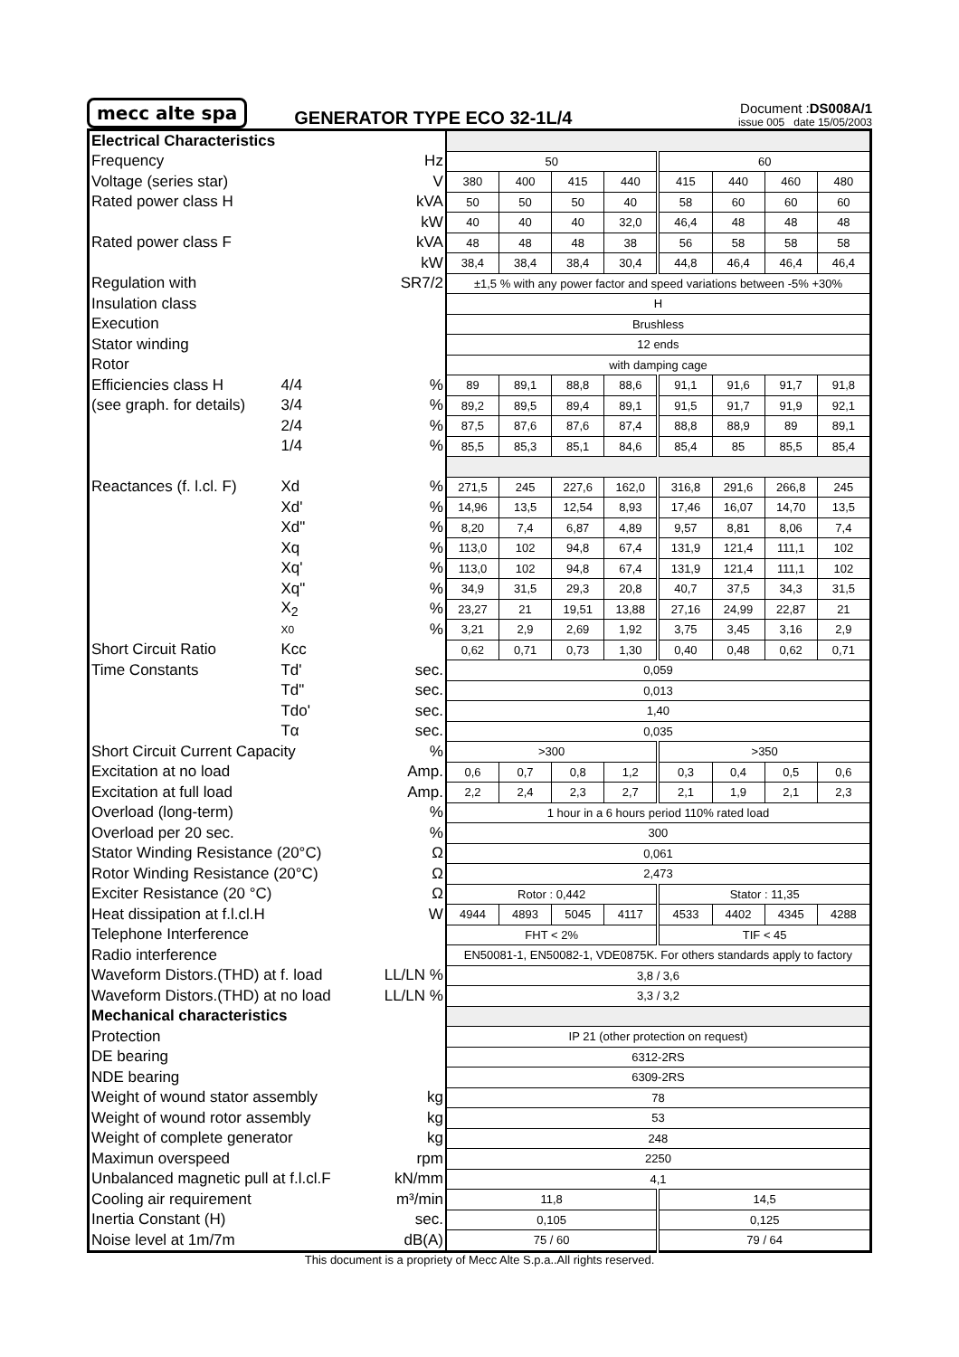mecc alte spa
GENERATOR TYPE ECO 32-1L/4
Document :DS008A/1
issue 005 date 15/05/2003
| Electrical Characteristics | | | | | | | | | | |
| Frequency | | Hz | 50 | | | | 60 | | | |
| Voltage (series star) | | V | 380 | 400 | 415 | 440 | 415 | 440 | 460 | 480 |
| Rated power class H | | kVA | 50 | 50 | 50 | 40 | 58 | 60 | 60 | 60 |
| | | kW | 40 | 40 | 40 | 32,0 | 46,4 | 48 | 48 | 48 |
| Rated power class F | | kVA | 48 | 48 | 48 | 38 | 56 | 58 | 58 | 58 |
| | | kW | 38,4 | 38,4 | 38,4 | 30,4 | 44,8 | 46,4 | 46,4 | 46,4 |
| Regulation with | | SR7/2 | ±1,5 % with any power factor and speed variations between -5% +30% | | | | | | | |
| Insulation class | | | H | | | | | | | |
| Execution | | | Brushless | | | | | | | |
| Stator winding | | | 12 ends | | | | | | | |
| Rotor | | | with damping cage | | | | | | | |
| Efficiencies class H | 4/4 | % | 89 | 89,1 | 88,8 | 88,6 | 91,1 | 91,6 | 91,7 | 91,8 |
| (see graph. for details) | 3/4 | % | 89,2 | 89,5 | 89,4 | 89,1 | 91,5 | 91,7 | 91,9 | 92,1 |
| | 2/4 | % | 87,5 | 87,6 | 87,6 | 87,4 | 88,8 | 88,9 | 89 | 89,1 |
| | 1/4 | % | 85,5 | 85,3 | 85,1 | 84,6 | 85,4 | 85 | 85,5 | 85,4 |
| Reactances (f. l.cl. F) | Xd | % | 271,5 | 245 | 227,6 | 162,0 | 316,8 | 291,6 | 266,8 | 245 |
| | Xd' | % | 14,96 | 13,5 | 12,54 | 8,93 | 17,46 | 16,07 | 14,70 | 13,5 |
| | Xd" | % | 8,20 | 7,4 | 6,87 | 4,89 | 9,57 | 8,81 | 8,06 | 7,4 |
| | Xq | % | 113,0 | 102 | 94,8 | 67,4 | 131,9 | 121,4 | 111,1 | 102 |
| | Xq' | % | 113,0 | 102 | 94,8 | 67,4 | 131,9 | 121,4 | 111,1 | 102 |
| | Xq" | % | 34,9 | 31,5 | 29,3 | 20,8 | 40,7 | 37,5 | 34,3 | 31,5 |
| | X<sub>2</sub> | % | 23,27 | 21 | 19,51 | 13,88 | 27,16 | 24,99 | 22,87 | 21 |
| | X0 | % | 3,21 | 2,9 | 2,69 | 1,92 | 3,75 | 3,45 | 3,16 | 2,9 |
| Short Circuit Ratio | Kcc | | 0,62 | 0,71 | 0,73 | 1,30 | 0,40 | 0,48 | 0,62 | 0,71 |
| Time Constants | Td' | sec. | 0,059 | | | | | | | |
| | Td" | sec. | 0,013 | | | | | | | |
| | Tdo' | sec. | 1,40 | | | | | | | |
| | Tα | sec. | 0,035 | | | | | | | |
| Short Circuit Current Capacity | | % | >300 | | | | >350 | | | |
| Excitation at no load | | Amp. | 0,6 | 0,7 | 0,8 | 1,2 | 0,3 | 0,4 | 0,5 | 0,6 |
| Excitation at full load | | Amp. | 2,2 | 2,4 | 2,3 | 2,7 | 2,1 | 1,9 | 2,1 | 2,3 |
| Overload (long-term) | | % | 1 hour in a 6 hours period 110% rated load | | | | | | | |
| Overload per 20 sec. | | % | 300 | | | | | | | |
| Stator Winding Resistance (20°C) | | Ω | 0,061 | | | | | | | |
| Rotor Winding Resistance (20°C) | | Ω | 2,473 | | | | | | | |
| Exciter Resistance (20 °C) | | Ω | Rotor : 0,442 | | | | Stator : 11,35 | | | |
| Heat dissipation at f.l.cl.H | | W | 4944 | 4893 | 5045 | 4117 | 4533 | 4402 | 4345 | 4288 |
| Telephone Interference | | | FHT < 2% | | | | TIF < 45 | | | |
| Radio interference | | | EN50081-1, EN50082-1, VDE0875K. For others standards apply to factory | | | | | | | |
| Waveform Distors.(THD) at f. load | | LL/LN % | 3,8 / 3,6 | | | | | | | |
| Waveform Distors.(THD) at no load | | LL/LN % | 3,3 / 3,2 | | | | | | | |
| Mechanical characteristics | | | | | | | | | | |
| Protection | | | IP 21 (other protection on request) | | | | | | | |
| DE bearing | | | 6312-2RS | | | | | | | |
| NDE bearing | | | 6309-2RS | | | | | | | |
| Weight of wound stator assembly | | kg | 78 | | | | | | | |
| Weight of wound rotor assembly | | kg | 53 | | | | | | | |
| Weight of complete generator | | kg | 248 | | | | | | | |
| Maximun overspeed | | rpm | 2250 | | | | | | | |
| Unbalanced magnetic pull at f.l.cl.F | | kN/mm | 4,1 | | | | | | | |
| Cooling air requirement | | m³/min | 11,8 | | | | 14,5 | | | |
| Inertia Constant (H) | | sec. | 0,105 | | | | 0,125 | | | |
| Noise level at 1m/7m | | dB(A) | 75 / 60 | | | | 79 / 64 | | | |
This document is a propriety of Mecc Alte S.p.a..All rights reserved.